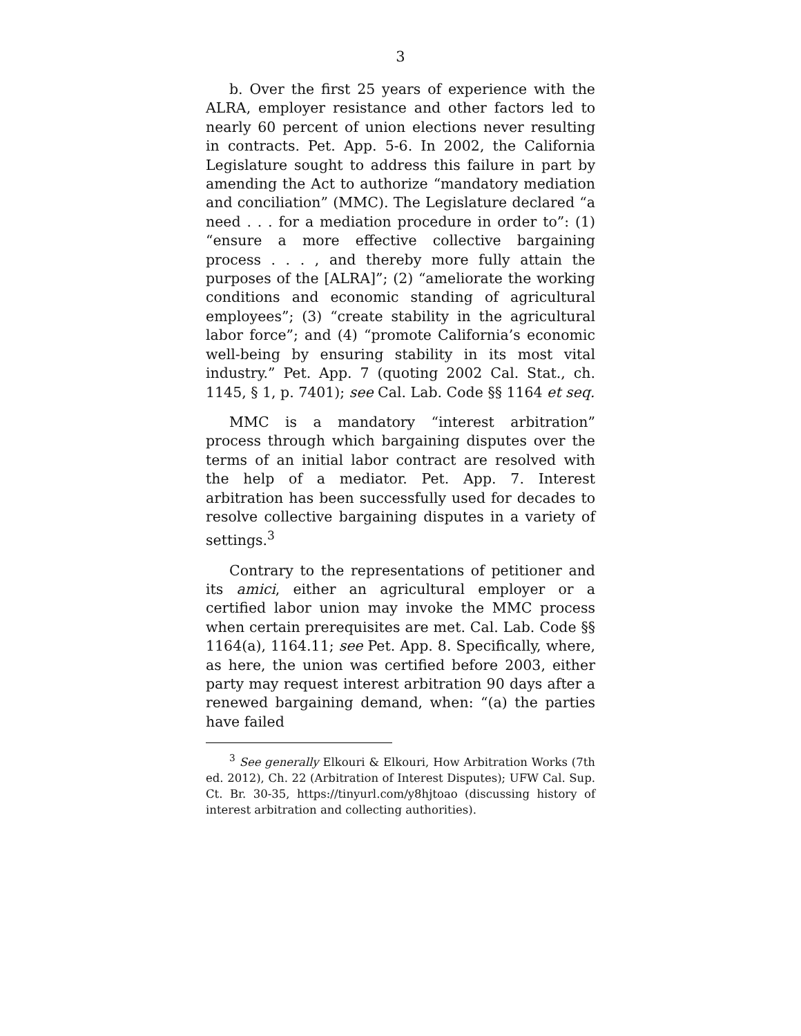3
b. Over the first 25 years of experience with the ALRA, employer resistance and other factors led to nearly 60 percent of union elections never resulting in contracts. Pet. App. 5-6. In 2002, the California Legislature sought to address this failure in part by amending the Act to authorize “mandatory mediation and conciliation” (MMC). The Legislature declared “a need . . . for a mediation procedure in order to”: (1) “ensure a more effective collective bargaining process . . . , and thereby more fully attain the purposes of the [ALRA]”; (2) “ameliorate the working conditions and economic standing of agricultural employees”; (3) “create stability in the agricultural labor force”; and (4) “promote California’s economic well-being by ensuring stability in its most vital industry.” Pet. App. 7 (quoting 2002 Cal. Stat., ch. 1145, § 1, p. 7401); see Cal. Lab. Code §§ 1164 et seq.
MMC is a mandatory “interest arbitration” process through which bargaining disputes over the terms of an initial labor contract are resolved with the help of a mediator. Pet. App. 7. Interest arbitration has been successfully used for decades to resolve collective bargaining disputes in a variety of settings.<sup>3</sup>
Contrary to the representations of petitioner and its amici, either an agricultural employer or a certified labor union may invoke the MMC process when certain prerequisites are met. Cal. Lab. Code §§ 1164(a), 1164.11; see Pet. App. 8. Specifically, where, as here, the union was certified before 2003, either party may request interest arbitration 90 days after a renewed bargaining demand, when: “(a) the parties have failed
<sup>3</sup> See generally Elkouri & Elkouri, How Arbitration Works (7th ed. 2012), Ch. 22 (Arbitration of Interest Disputes); UFW Cal. Sup. Ct. Br. 30-35, https://tinyurl.com/y8hjtoao (discussing history of interest arbitration and collecting authorities).